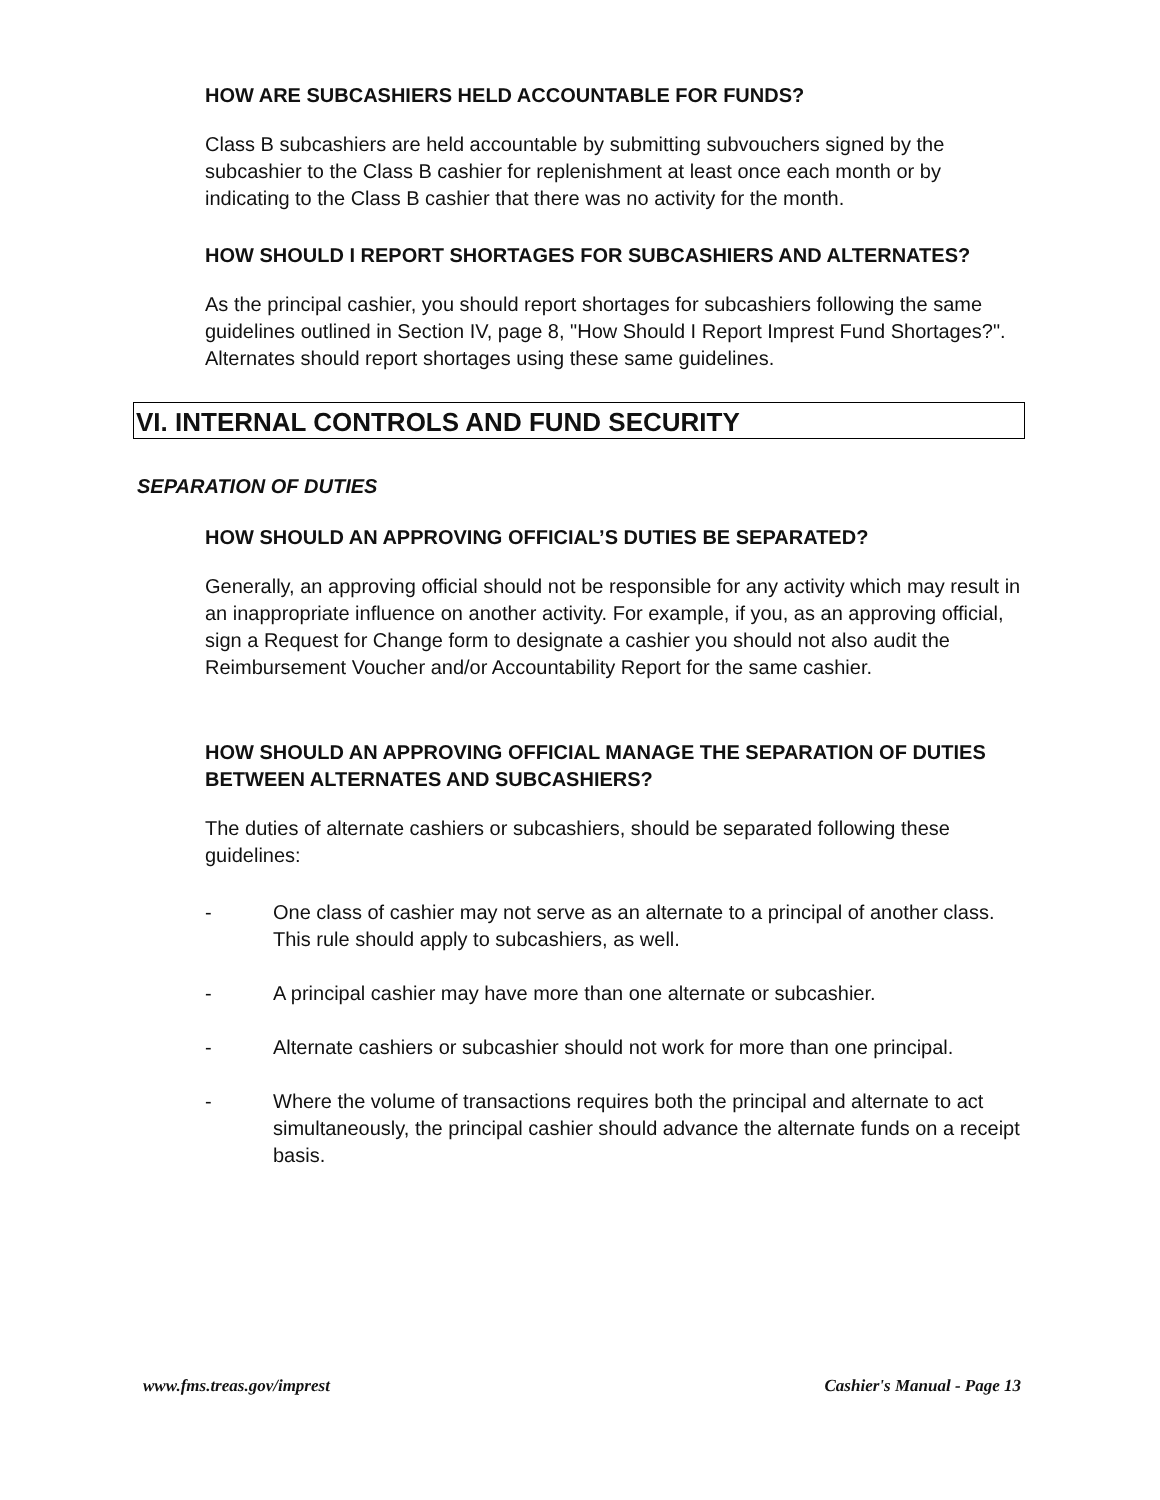HOW ARE SUBCASHIERS HELD ACCOUNTABLE FOR FUNDS?
Class B subcashiers are held accountable by submitting subvouchers signed by the subcashier to the Class B cashier for replenishment at least once each month or by indicating to the Class B cashier that there was no activity for the month.
HOW SHOULD I REPORT SHORTAGES FOR SUBCASHIERS AND ALTERNATES?
As the principal cashier, you should report shortages for subcashiers following the same guidelines outlined in Section IV, page 8, "How Should I Report Imprest Fund Shortages?". Alternates should report shortages using these same guidelines.
VI. INTERNAL CONTROLS AND FUND SECURITY
SEPARATION OF DUTIES
HOW SHOULD AN APPROVING OFFICIAL’S DUTIES BE SEPARATED?
Generally, an approving official should not be responsible for any activity which may result in an inappropriate influence on another activity. For example, if you, as an approving official, sign a Request for Change form to designate a cashier you should not also audit the Reimbursement Voucher and/or Accountability Report for the same cashier.
HOW SHOULD AN APPROVING OFFICIAL MANAGE THE SEPARATION OF DUTIES BETWEEN ALTERNATES AND SUBCASHIERS?
The duties of alternate cashiers or subcashiers, should be separated following these guidelines:
- One class of cashier may not serve as an alternate to a principal of another class. This rule should apply to subcashiers, as well.
- A principal cashier may have more than one alternate or subcashier.
- Alternate cashiers or subcashier should not work for more than one principal.
- Where the volume of transactions requires both the principal and alternate to act simultaneously, the principal cashier should advance the alternate funds on a receipt basis.
www.fms.treas.gov/imprest Cashier's Manual - Page 13